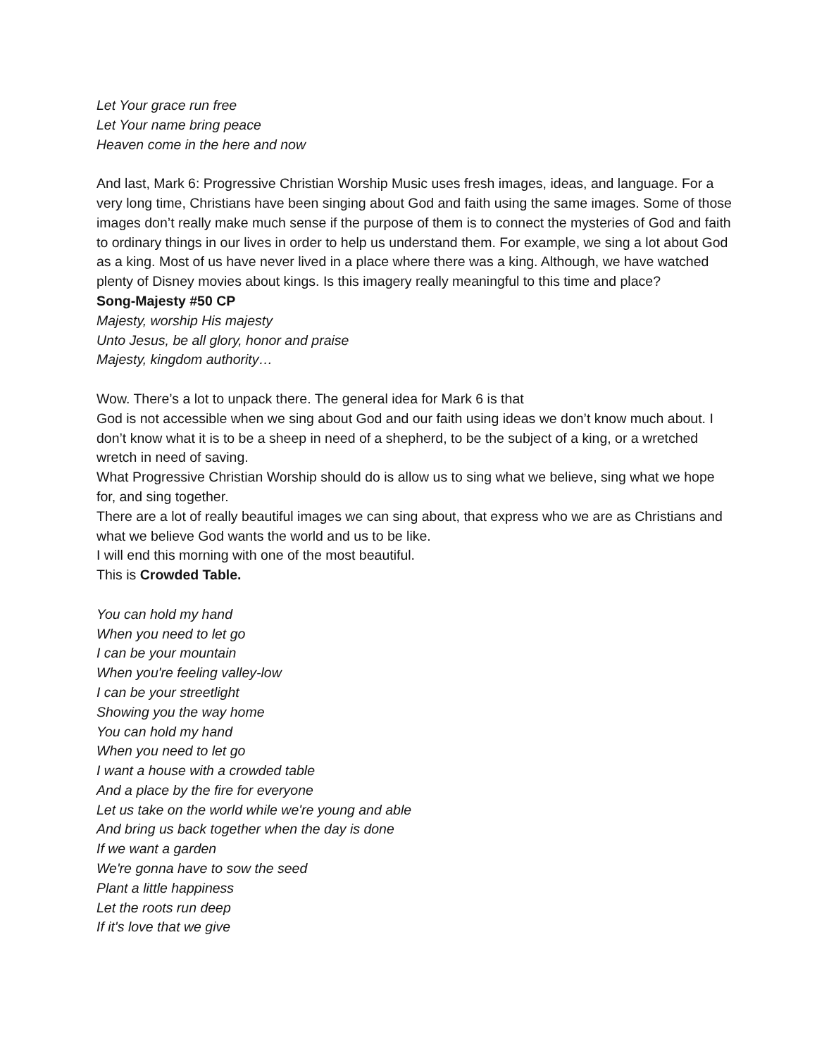Let Your grace run free
Let Your name bring peace
Heaven come in the here and now
And last, Mark 6: Progressive Christian Worship Music uses fresh images, ideas, and language. For a very long time, Christians have been singing about God and faith using the same images. Some of those images don’t really make much sense if the purpose of them is to connect the mysteries of God and faith to ordinary things in our lives in order to help us understand them. For example, we sing a lot about God as a king. Most of us have never lived in a place where there was a king. Although, we have watched plenty of Disney movies about kings. Is this imagery really meaningful to this time and place?
Song-Majesty #50 CP
Majesty, worship His majesty
Unto Jesus, be all glory, honor and praise
Majesty, kingdom authority…
Wow. There’s a lot to unpack there. The general idea for Mark 6 is that
God is not accessible when we sing about God and our faith using ideas we don’t know much about. I don’t know what it is to be a sheep in need of a shepherd, to be the subject of a king, or a wretched wretch in need of saving.
What Progressive Christian Worship should do is allow us to sing what we believe, sing what we hope for, and sing together.
There are a lot of really beautiful images we can sing about, that express who we are as Christians and what we believe God wants the world and us to be like.
I will end this morning with one of the most beautiful.
This is Crowded Table.
You can hold my hand
When you need to let go
I can be your mountain
When you're feeling valley-low
I can be your streetlight
Showing you the way home
You can hold my hand
When you need to let go
I want a house with a crowded table
And a place by the fire for everyone
Let us take on the world while we're young and able
And bring us back together when the day is done
If we want a garden
We're gonna have to sow the seed
Plant a little happiness
Let the roots run deep
If it's love that we give